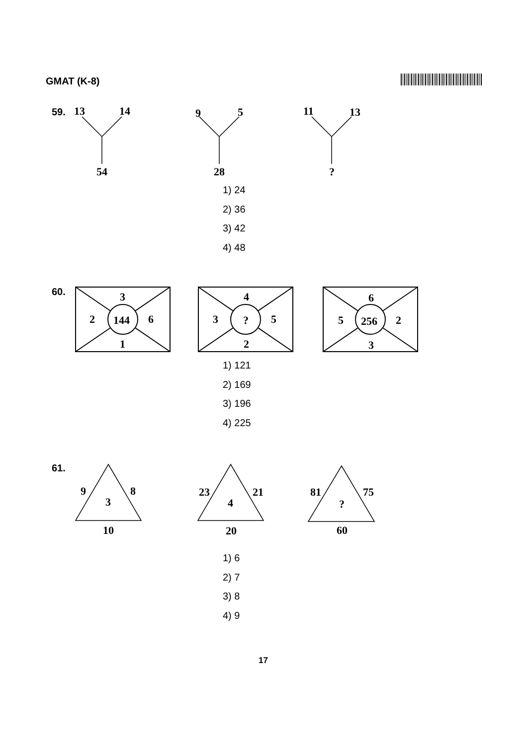GMAT (K-8)
59.
13
14
54
9
5
28
11
13
?
1) 24
2) 36
3) 42
4) 48
60.
3
2
144
6
1
4
3
?
5
2
6
5
256
2
3
1) 121
2) 169
3) 196
4) 225
61.
9
8
3
10
23
21
4
20
81
75
?
60
1) 6
2) 7
3) 8
4) 9
17